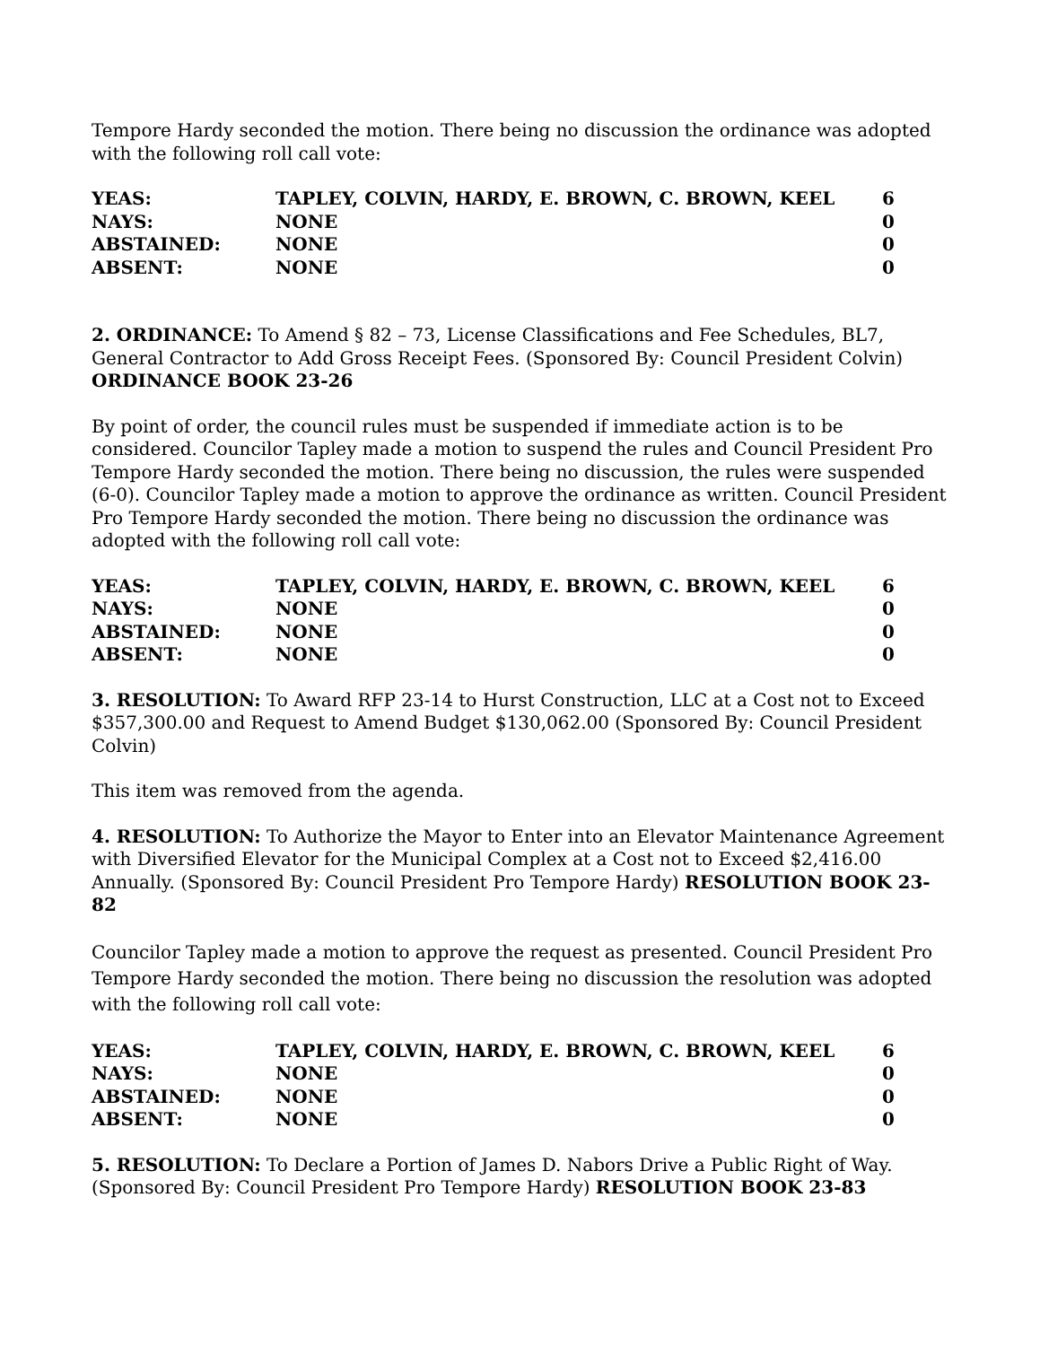Tempore Hardy seconded the motion. There being no discussion the ordinance was adopted with the following roll call vote:
| YEAS: | TAPLEY, COLVIN, HARDY, E. BROWN, C. BROWN, KEEL | 6 |
| NAYS: | NONE | 0 |
| ABSTAINED: | NONE | 0 |
| ABSENT: | NONE | 0 |
2. ORDINANCE: To Amend § 82 – 73, License Classifications and Fee Schedules, BL7, General Contractor to Add Gross Receipt Fees. (Sponsored By: Council President Colvin) ORDINANCE BOOK 23-26
By point of order, the council rules must be suspended if immediate action is to be considered. Councilor Tapley made a motion to suspend the rules and Council President Pro Tempore Hardy seconded the motion. There being no discussion, the rules were suspended (6-0). Councilor Tapley made a motion to approve the ordinance as written. Council President Pro Tempore Hardy seconded the motion. There being no discussion the ordinance was adopted with the following roll call vote:
| YEAS: | TAPLEY, COLVIN, HARDY, E. BROWN, C. BROWN, KEEL | 6 |
| NAYS: | NONE | 0 |
| ABSTAINED: | NONE | 0 |
| ABSENT: | NONE | 0 |
3. RESOLUTION: To Award RFP 23-14 to Hurst Construction, LLC at a Cost not to Exceed $357,300.00 and Request to Amend Budget $130,062.00 (Sponsored By: Council President Colvin)
This item was removed from the agenda.
4. RESOLUTION: To Authorize the Mayor to Enter into an Elevator Maintenance Agreement with Diversified Elevator for the Municipal Complex at a Cost not to Exceed $2,416.00 Annually. (Sponsored By: Council President Pro Tempore Hardy) RESOLUTION BOOK 23-82
Councilor Tapley made a motion to approve the request as presented. Council President Pro Tempore Hardy seconded the motion. There being no discussion the resolution was adopted with the following roll call vote:
| YEAS: | TAPLEY, COLVIN, HARDY, E. BROWN, C. BROWN, KEEL | 6 |
| NAYS: | NONE | 0 |
| ABSTAINED: | NONE | 0 |
| ABSENT: | NONE | 0 |
5. RESOLUTION: To Declare a Portion of James D. Nabors Drive a Public Right of Way. (Sponsored By: Council President Pro Tempore Hardy) RESOLUTION BOOK 23-83